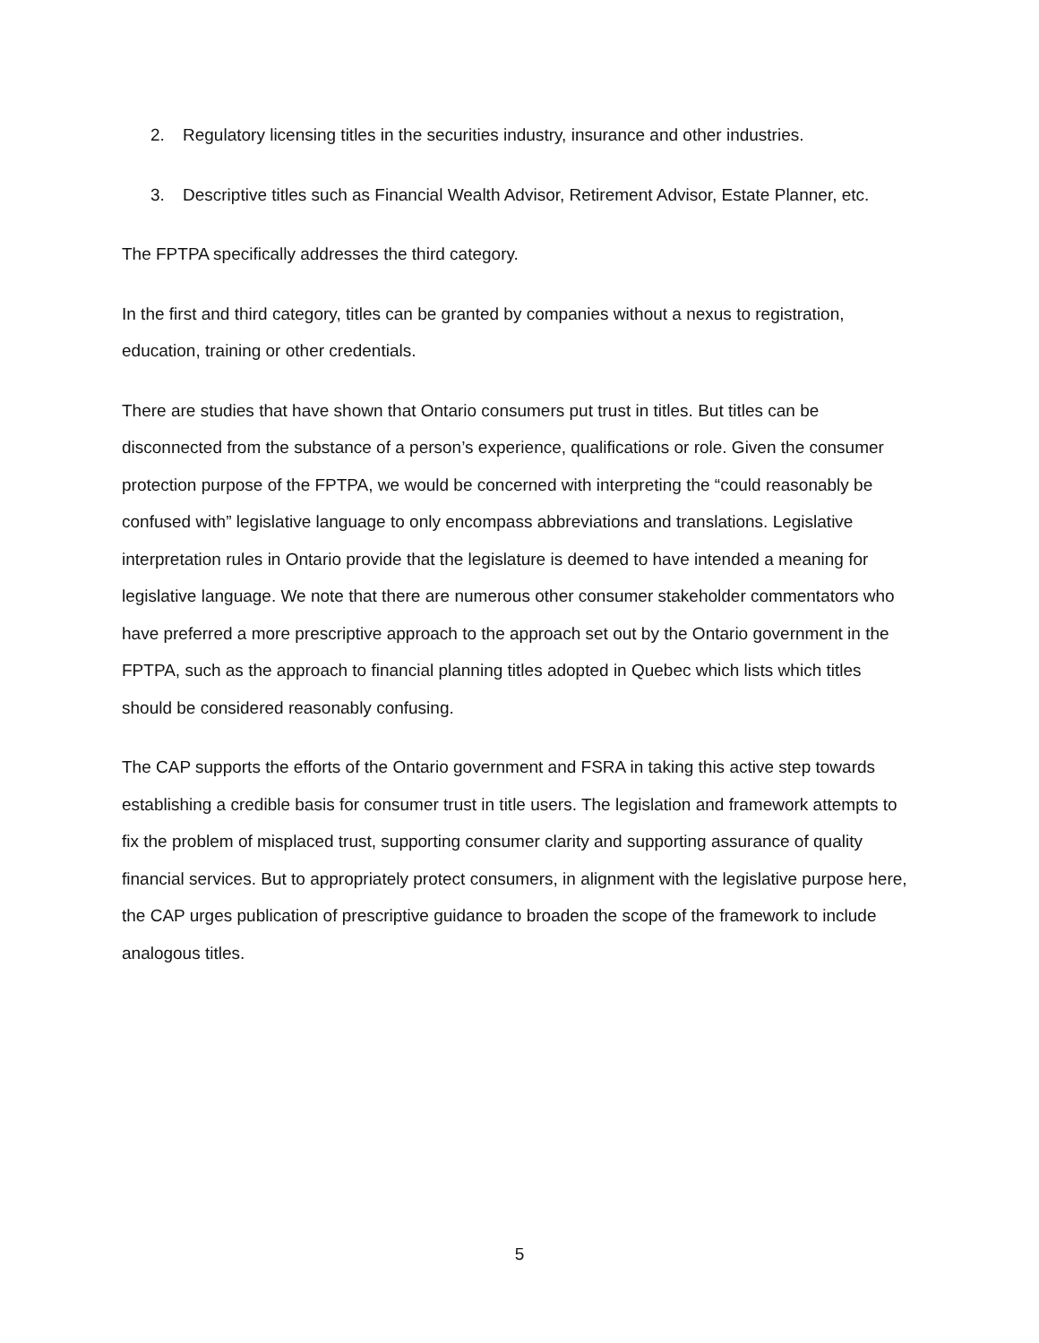2. Regulatory licensing titles in the securities industry, insurance and other industries.
3. Descriptive titles such as Financial Wealth Advisor, Retirement Advisor, Estate Planner, etc.
The FPTPA specifically addresses the third category.
In the first and third category, titles can be granted by companies without a nexus to registration, education, training or other credentials.
There are studies that have shown that Ontario consumers put trust in titles. But titles can be disconnected from the substance of a person’s experience, qualifications or role. Given the consumer protection purpose of the FPTPA, we would be concerned with interpreting the “could reasonably be confused with” legislative language to only encompass abbreviations and translations. Legislative interpretation rules in Ontario provide that the legislature is deemed to have intended a meaning for legislative language. We note that there are numerous other consumer stakeholder commentators who have preferred a more prescriptive approach to the approach set out by the Ontario government in the FPTPA, such as the approach to financial planning titles adopted in Quebec which lists which titles should be considered reasonably confusing.
The CAP supports the efforts of the Ontario government and FSRA in taking this active step towards establishing a credible basis for consumer trust in title users. The legislation and framework attempts to fix the problem of misplaced trust, supporting consumer clarity and supporting assurance of quality financial services. But to appropriately protect consumers, in alignment with the legislative purpose here, the CAP urges publication of prescriptive guidance to broaden the scope of the framework to include analogous titles.
5